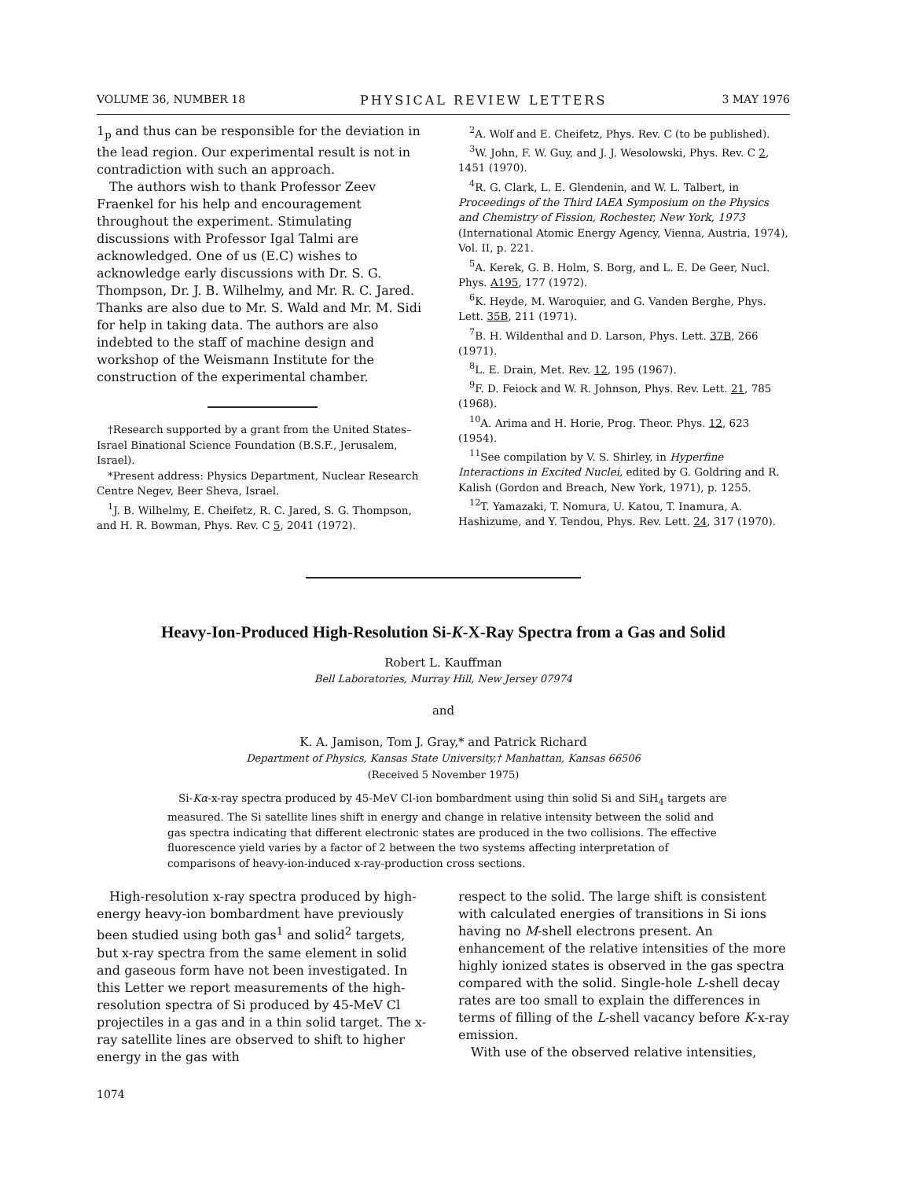VOLUME 36, NUMBER 18 PHYSICAL REVIEW LETTERS 3 MAY 1976
1<sub>p</sub> and thus can be responsible for the deviation in the lead region. Our experimental result is not in contradiction with such an approach.
The authors wish to thank Professor Zeev Fraenkel for his help and encouragement throughout the experiment. Stimulating discussions with Professor Igal Talmi are acknowledged. One of us (E.C) wishes to acknowledge early discussions with Dr. S. G. Thompson, Dr. J. B. Wilhelmy, and Mr. R. C. Jared. Thanks are also due to Mr. S. Wald and Mr. M. Sidi for help in taking data. The authors are also indebted to the staff of machine design and workshop of the Weismann Institute for the construction of the experimental chamber.
†Research supported by a grant from the United States–Israel Binational Science Foundation (B.S.F., Jerusalem, Israel).
*Present address: Physics Department, Nuclear Research Centre Negev, Beer Sheva, Israel.
<sup>1</sup> J. B. Wilhelmy, E. Cheifetz, R. C. Jared, S. G. Thompson, and H. R. Bowman, Phys. Rev. C 5, 2041 (1972).
<sup>2</sup> A. Wolf and E. Cheifetz, Phys. Rev. C (to be published).
<sup>3</sup> W. John, F. W. Guy, and J. J. Wesolowski, Phys. Rev. C 2, 1451 (1970).
<sup>4</sup> R. G. Clark, L. E. Glendenin, and W. L. Talbert, in Proceedings of the Third IAEA Symposium on the Physics and Chemistry of Fission, Rochester, New York, 1973 (International Atomic Energy Agency, Vienna, Austria, 1974), Vol. II, p. 221.
<sup>5</sup> A. Kerek, G. B. Holm, S. Borg, and L. E. De Geer, Nucl. Phys. A195, 177 (1972).
<sup>6</sup> K. Heyde, M. Waroquier, and G. Vanden Berghe, Phys. Lett. 35B, 211 (1971).
<sup>7</sup>B. H. Wildenthal and D. Larson, Phys. Lett. 37B, 266 (1971).
<sup>8</sup> L. E. Drain, Met. Rev. 12, 195 (1967).
<sup>9</sup>F. D. Feiock and W. R. Johnson, Phys. Rev. Lett. 21, 785 (1968).
<sup>10</sup> A. Arima and H. Horie, Prog. Theor. Phys. 12, 623 (1954).
<sup>11</sup> See compilation by V. S. Shirley, in Hyperfine Interactions in Excited Nuclei, edited by G. Goldring and R. Kalish (Gordon and Breach, New York, 1971), p. 1255.
<sup>12</sup> T. Yamazaki, T. Nomura, U. Katou, T. Inamura, A. Hashizume, and Y. Tendou, Phys. Rev. Lett. 24, 317 (1970).
Heavy-Ion-Produced High-Resolution Si-K-X-Ray Spectra from a Gas and Solid
Robert L. Kauffman
Bell Laboratories, Murray Hill, New Jersey 07974
and
K. A. Jamison, Tom J. Gray,* and Patrick Richard
Department of Physics, Kansas State University,† Manhattan, Kansas 66506
(Received 5 November 1975)
Si-Kα-x-ray spectra produced by 45-MeV Cl-ion bombardment using thin solid Si and SiH<sub>4</sub> targets are measured. The Si satellite lines shift in energy and change in relative intensity between the solid and gas spectra indicating that different electronic states are produced in the two collisions. The effective fluorescence yield varies by a factor of 2 between the two systems affecting interpretation of comparisons of heavy-ion-induced x-ray-production cross sections.
High-resolution x-ray spectra produced by high-energy heavy-ion bombardment have previously been studied using both gas<sup>1</sup> and solid<sup>2</sup> targets, but x-ray spectra from the same element in solid and gaseous form have not been investigated. In this Letter we report measurements of the high-resolution spectra of Si produced by 45-MeV Cl projectiles in a gas and in a thin solid target. The x-ray satellite lines are observed to shift to higher energy in the gas with
respect to the solid. The large shift is consistent with calculated energies of transitions in Si ions having no M-shell electrons present. An enhancement of the relative intensities of the more highly ionized states is observed in the gas spectra compared with the solid. Single-hole L-shell decay rates are too small to explain the differences in terms of filling of the L-shell vacancy before K-x-ray emission.
With use of the observed relative intensities,
1074